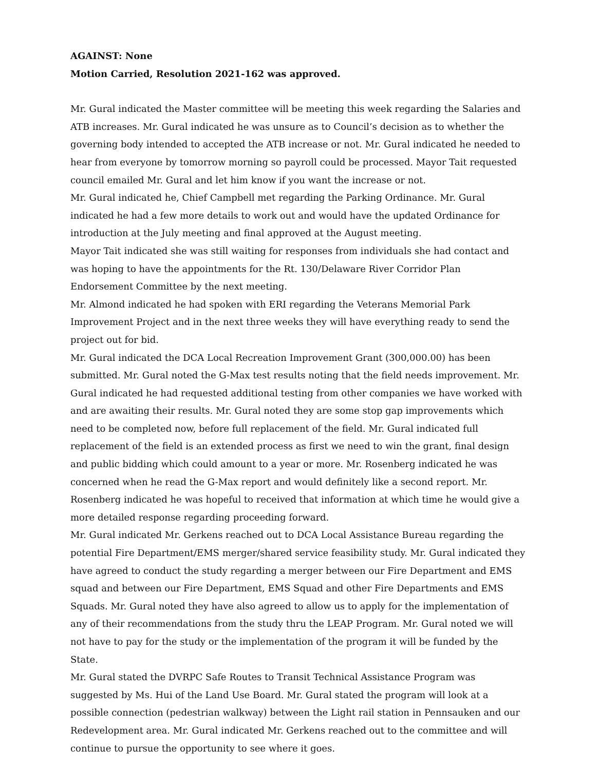AGAINST: None
Motion Carried, Resolution 2021-162 was approved.
Mr. Gural indicated the Master committee will be meeting this week regarding the Salaries and ATB increases. Mr. Gural indicated he was unsure as to Council’s decision as to whether the governing body intended to accepted the ATB increase or not. Mr. Gural indicated he needed to hear from everyone by tomorrow morning so payroll could be processed. Mayor Tait requested council emailed Mr. Gural and let him know if you want the increase or not.
Mr. Gural indicated he, Chief Campbell met regarding the Parking Ordinance. Mr. Gural indicated he had a few more details to work out and would have the updated Ordinance for introduction at the July meeting and final approved at the August meeting.
Mayor Tait indicated she was still waiting for responses from individuals she had contact and was hoping to have the appointments for the Rt. 130/Delaware River Corridor Plan Endorsement Committee by the next meeting.
Mr. Almond indicated he had spoken with ERI regarding the Veterans Memorial Park Improvement Project and in the next three weeks they will have everything ready to send the project out for bid.
Mr. Gural indicated the DCA Local Recreation Improvement Grant (300,000.00) has been submitted. Mr. Gural noted the G-Max test results noting that the field needs improvement. Mr. Gural indicated he had requested additional testing from other companies we have worked with and are awaiting their results. Mr. Gural noted they are some stop gap improvements which need to be completed now, before full replacement of the field. Mr. Gural indicated full replacement of the field is an extended process as first we need to win the grant, final design and public bidding which could amount to a year or more. Mr. Rosenberg indicated he was concerned when he read the G-Max report and would definitely like a second report. Mr. Rosenberg indicated he was hopeful to received that information at which time he would give a more detailed response regarding proceeding forward.
Mr. Gural indicated Mr. Gerkens reached out to DCA Local Assistance Bureau regarding the potential Fire Department/EMS merger/shared service feasibility study. Mr. Gural indicated they have agreed to conduct the study regarding a merger between our Fire Department and EMS squad and between our Fire Department, EMS Squad and other Fire Departments and EMS Squads. Mr. Gural noted they have also agreed to allow us to apply for the implementation of any of their recommendations from the study thru the LEAP Program. Mr. Gural noted we will not have to pay for the study or the implementation of the program it will be funded by the State.
Mr. Gural stated the DVRPC Safe Routes to Transit Technical Assistance Program was suggested by Ms. Hui of the Land Use Board. Mr. Gural stated the program will look at a possible connection (pedestrian walkway) between the Light rail station in Pennsauken and our Redevelopment area. Mr. Gural indicated Mr. Gerkens reached out to the committee and will continue to pursue the opportunity to see where it goes.